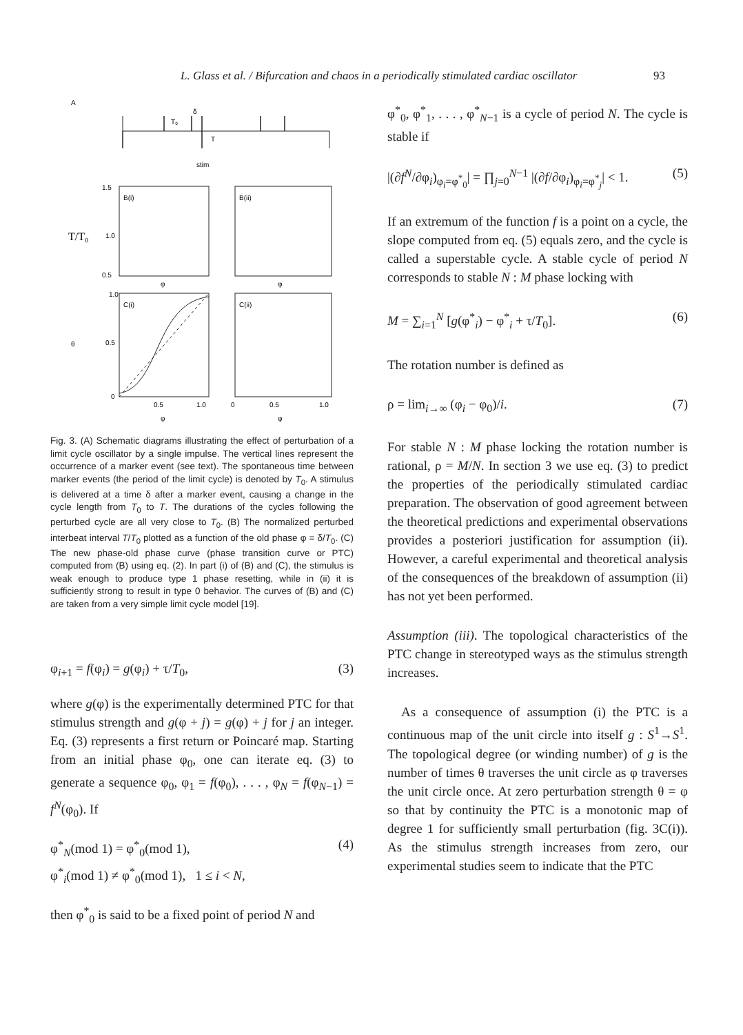L. Glass et al. / Bifurcation and chaos in a periodically stimulated cardiac oscillator 93
A
T₀
δ
T
stim
B(i)
B(ii)
1.5
1.0
0.5
T/T₀
φ
φ
C(i)
C(ii)
1.0
0.5
0
θ
0.5
1.0
0
0.5
1.0
φ
φ
Fig. 3. (A) Schematic diagrams illustrating the effect of perturbation of a limit cycle oscillator by a single impulse. The vertical lines represent the occurrence of a marker event (see text). The spontaneous time between marker events (the period of the limit cycle) is denoted by T<sub>0</sub>. A stimulus is delivered at a time δ after a marker event, causing a change in the cycle length from T<sub>0</sub> to T. The durations of the cycles following the perturbed cycle are all very close to T<sub>0</sub>. (B) The normalized perturbed interbeat interval T/T<sub>0</sub> plotted as a function of the old phase φ = δ/T<sub>0</sub>. (C) The new phase-old phase curve (phase transition curve or PTC) computed from (B) using eq. (2). In part (i) of (B) and (C), the stimulus is weak enough to produce type 1 phase resetting, while in (ii) it is sufficiently strong to result in type 0 behavior. The curves of (B) and (C) are taken from a very simple limit cycle model [19].
φ<sub>i+1</sub> = f(φ<sub>i</sub>) = g(φ<sub>i</sub>) + τ/T<sub>0</sub>, (3)
where g(φ) is the experimentally determined PTC for that stimulus strength and g(φ + j) = g(φ) + j for j an integer. Eq. (3) represents a first return or Poincaré map. Starting from an initial phase φ<sub>0</sub>, one can iterate eq. (3) to generate a sequence φ<sub>0</sub>, φ<sub>1</sub> = f(φ<sub>0</sub>), . . . , φ<sub>N</sub> = f(φ<sub>N−1</sub>) = f<sup>N</sup>(φ<sub>0</sub>). If
φ<sup>*</sup><sub>N</sub>(mod 1) = φ<sup>*</sup><sub>0</sub>(mod 1),
φ<sup>*</sup><sub>i</sub>(mod 1) ≠ φ<sup>*</sup><sub>0</sub>(mod 1), 1 ≤ i < N, (4)
then φ<sup>*</sup><sub>0</sub> is said to be a fixed point of period N and
φ<sup>*</sup><sub>0</sub>, φ<sup>*</sup><sub>1</sub>, . . . , φ<sup>*</sup><sub>N−1</sub> is a cycle of period N. The cycle is stable if
|(∂f<sup>N</sup>/∂φ<sub>i</sub>)<sub>φ<sub>i</sub>=φ<sup>*</sup><sub>0</sub></sub>| = ∏<sub>j=0</sub><sup>N−1</sup> |(∂f/∂φ<sub>i</sub>)<sub>φ<sub>i</sub>=φ<sup>*</sup><sub>j</sub></sub>| < 1. (5)
If an extremum of the function f is a point on a cycle, the slope computed from eq. (5) equals zero, and the cycle is called a superstable cycle. A stable cycle of period N corresponds to stable N : M phase locking with
M = ∑<sub>i=1</sub><sup>N</sup> [g(φ<sup>*</sup><sub>i</sub>) − φ<sup>*</sup><sub>i</sub> + τ/T<sub>0</sub>]. (6)
The rotation number is defined as
ρ = lim<sub>i→∞</sub> (φ<sub>i</sub> − φ<sub>0</sub>)/i. (7)
For stable N : M phase locking the rotation number is rational, ρ = M/N. In section 3 we use eq. (3) to predict the properties of the periodically stimulated cardiac preparation. The observation of good agreement between the theoretical predictions and experimental observations provides a posteriori justification for assumption (ii). However, a careful experimental and theoretical analysis of the consequences of the breakdown of assumption (ii) has not yet been performed.
Assumption (iii). The topological characteristics of the PTC change in stereotyped ways as the stimulus strength increases.
As a consequence of assumption (i) the PTC is a continuous map of the unit circle into itself g : S<sup>1</sup>→S<sup>1</sup>. The topological degree (or winding number) of g is the number of times θ traverses the unit circle as φ traverses the unit circle once. At zero perturbation strength θ = φ so that by continuity the PTC is a monotonic map of degree 1 for sufficiently small perturbation (fig. 3C(i)). As the stimulus strength increases from zero, our experimental studies seem to indicate that the PTC